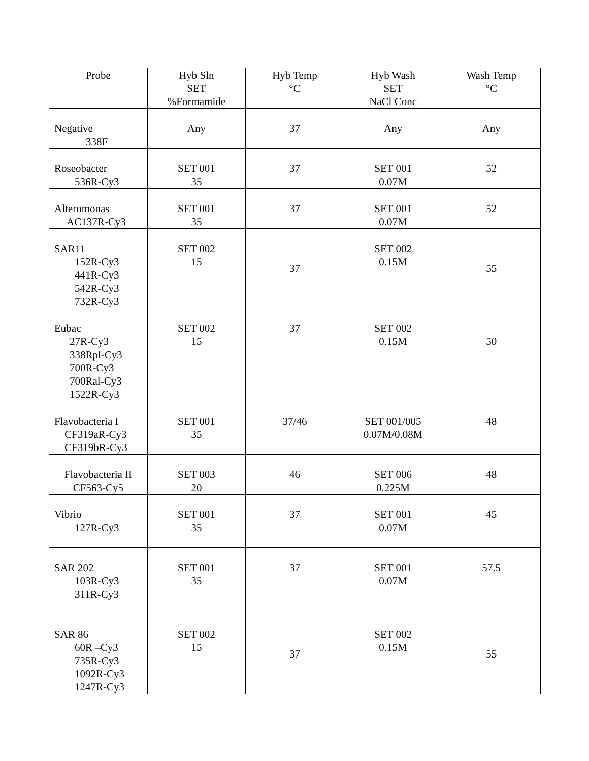| Probe | Hyb Sln SET %Formamide | Hyb Temp °C | Hyb Wash SET NaCl Conc | Wash Temp °C |
| --- | --- | --- | --- | --- |
| Negative 338F | Any | 37 | Any | Any |
| Roseobacter 536R-Cy3 | SET 001 35 | 37 | SET 001 0.07M | 52 |
| Alteromonas AC137R-Cy3 | SET 001 35 | 37 | SET 001 0.07M | 52 |
| SAR11 152R-Cy3 441R-Cy3 542R-Cy3 732R-Cy3 | SET 002 15 | 37 | SET 002 0.15M | 55 |
| Eubac 27R-Cy3 338Rpl-Cy3 700R-Cy3 700Ral-Cy3 1522R-Cy3 | SET 002 15 | 37 | SET 002 0.15M | 50 |
| Flavobacteria I CF319aR-Cy3 CF319bR-Cy3 | SET 001 35 | 37/46 | SET 001/005 0.07M/0.08M | 48 |
| Flavobacteria II CF563-Cy5 | SET 003 20 | 46 | SET 006 0.225M | 48 |
| Vibrio 127R-Cy3 | SET 001 35 | 37 | SET 001 0.07M | 45 |
| SAR 202 103R-Cy3 311R-Cy3 | SET 001 35 | 37 | SET 001 0.07M | 57.5 |
| SAR 86 60R –Cy3 735R-Cy3 1092R-Cy3 1247R-Cy3 | SET 002 15 | 37 | SET 002 0.15M | 55 |